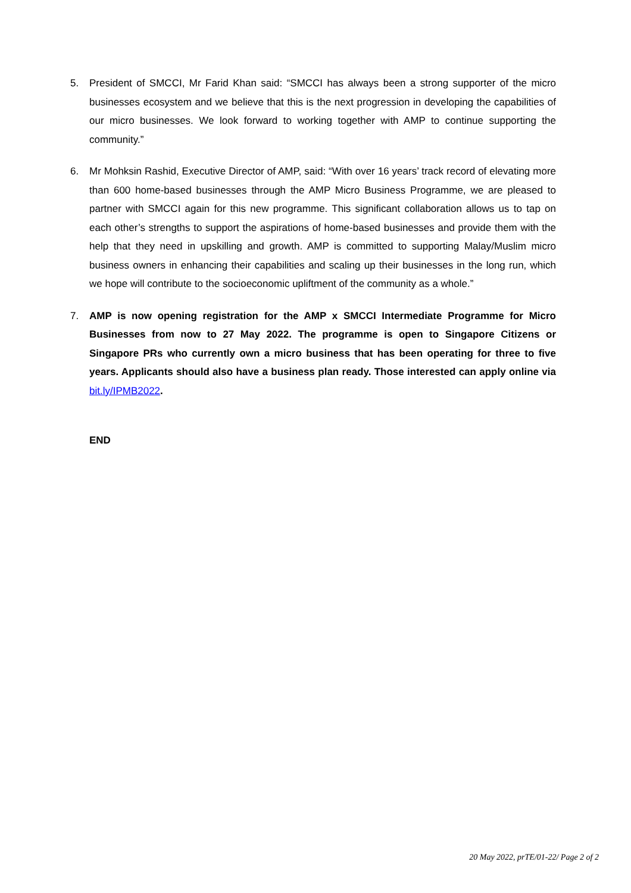5. President of SMCCI, Mr Farid Khan said: “SMCCI has always been a strong supporter of the micro businesses ecosystem and we believe that this is the next progression in developing the capabilities of our micro businesses. We look forward to working together with AMP to continue supporting the community.”
6. Mr Mohksin Rashid, Executive Director of AMP, said: “With over 16 years’ track record of elevating more than 600 home-based businesses through the AMP Micro Business Programme, we are pleased to partner with SMCCI again for this new programme. This significant collaboration allows us to tap on each other’s strengths to support the aspirations of home-based businesses and provide them with the help that they need in upskilling and growth. AMP is committed to supporting Malay/Muslim micro business owners in enhancing their capabilities and scaling up their businesses in the long run, which we hope will contribute to the socioeconomic upliftment of the community as a whole.”
7. AMP is now opening registration for the AMP x SMCCI Intermediate Programme for Micro Businesses from now to 27 May 2022. The programme is open to Singapore Citizens or Singapore PRs who currently own a micro business that has been operating for three to five years. Applicants should also have a business plan ready. Those interested can apply online via bit.ly/IPMB2022.
END
20 May 2022, prTE/01-22/ Page 2 of 2